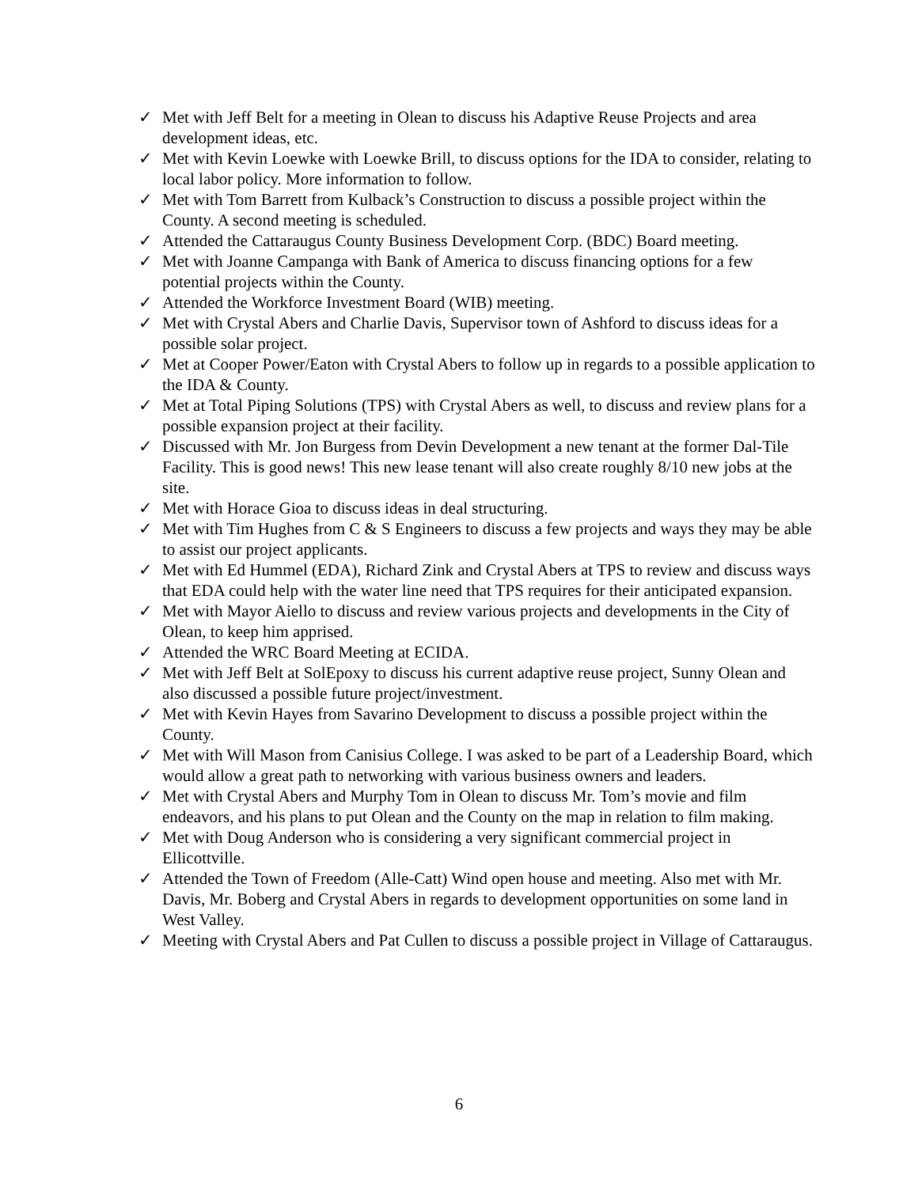✓ Met with Jeff Belt for a meeting in Olean to discuss his Adaptive Reuse Projects and area development ideas, etc.
✓ Met with Kevin Loewke with Loewke Brill, to discuss options for the IDA to consider, relating to local labor policy. More information to follow.
✓ Met with Tom Barrett from Kulback’s Construction to discuss a possible project within the County. A second meeting is scheduled.
✓ Attended the Cattaraugus County Business Development Corp. (BDC) Board meeting.
✓ Met with Joanne Campanga with Bank of America to discuss financing options for a few potential projects within the County.
✓ Attended the Workforce Investment Board (WIB) meeting.
✓ Met with Crystal Abers and Charlie Davis, Supervisor town of Ashford to discuss ideas for a possible solar project.
✓ Met at Cooper Power/Eaton with Crystal Abers to follow up in regards to a possible application to the IDA & County.
✓ Met at Total Piping Solutions (TPS) with Crystal Abers as well, to discuss and review plans for a possible expansion project at their facility.
✓ Discussed with Mr. Jon Burgess from Devin Development a new tenant at the former Dal-Tile Facility. This is good news! This new lease tenant will also create roughly 8/10 new jobs at the site.
✓ Met with Horace Gioa to discuss ideas in deal structuring.
✓ Met with Tim Hughes from C & S Engineers to discuss a few projects and ways they may be able to assist our project applicants.
✓ Met with Ed Hummel (EDA), Richard Zink and Crystal Abers at TPS to review and discuss ways that EDA could help with the water line need that TPS requires for their anticipated expansion.
✓ Met with Mayor Aiello to discuss and review various projects and developments in the City of Olean, to keep him apprised.
✓ Attended the WRC Board Meeting at ECIDA.
✓ Met with Jeff Belt at SolEpoxy to discuss his current adaptive reuse project, Sunny Olean and also discussed a possible future project/investment.
✓ Met with Kevin Hayes from Savarino Development to discuss a possible project within the County.
✓ Met with Will Mason from Canisius College. I was asked to be part of a Leadership Board, which would allow a great path to networking with various business owners and leaders.
✓ Met with Crystal Abers and Murphy Tom in Olean to discuss Mr. Tom’s movie and film endeavors, and his plans to put Olean and the County on the map in relation to film making.
✓ Met with Doug Anderson who is considering a very significant commercial project in Ellicottville.
✓ Attended the Town of Freedom (Alle-Catt) Wind open house and meeting. Also met with Mr. Davis, Mr. Boberg and Crystal Abers in regards to development opportunities on some land in West Valley.
✓ Meeting with Crystal Abers and Pat Cullen to discuss a possible project in Village of Cattaraugus.
6